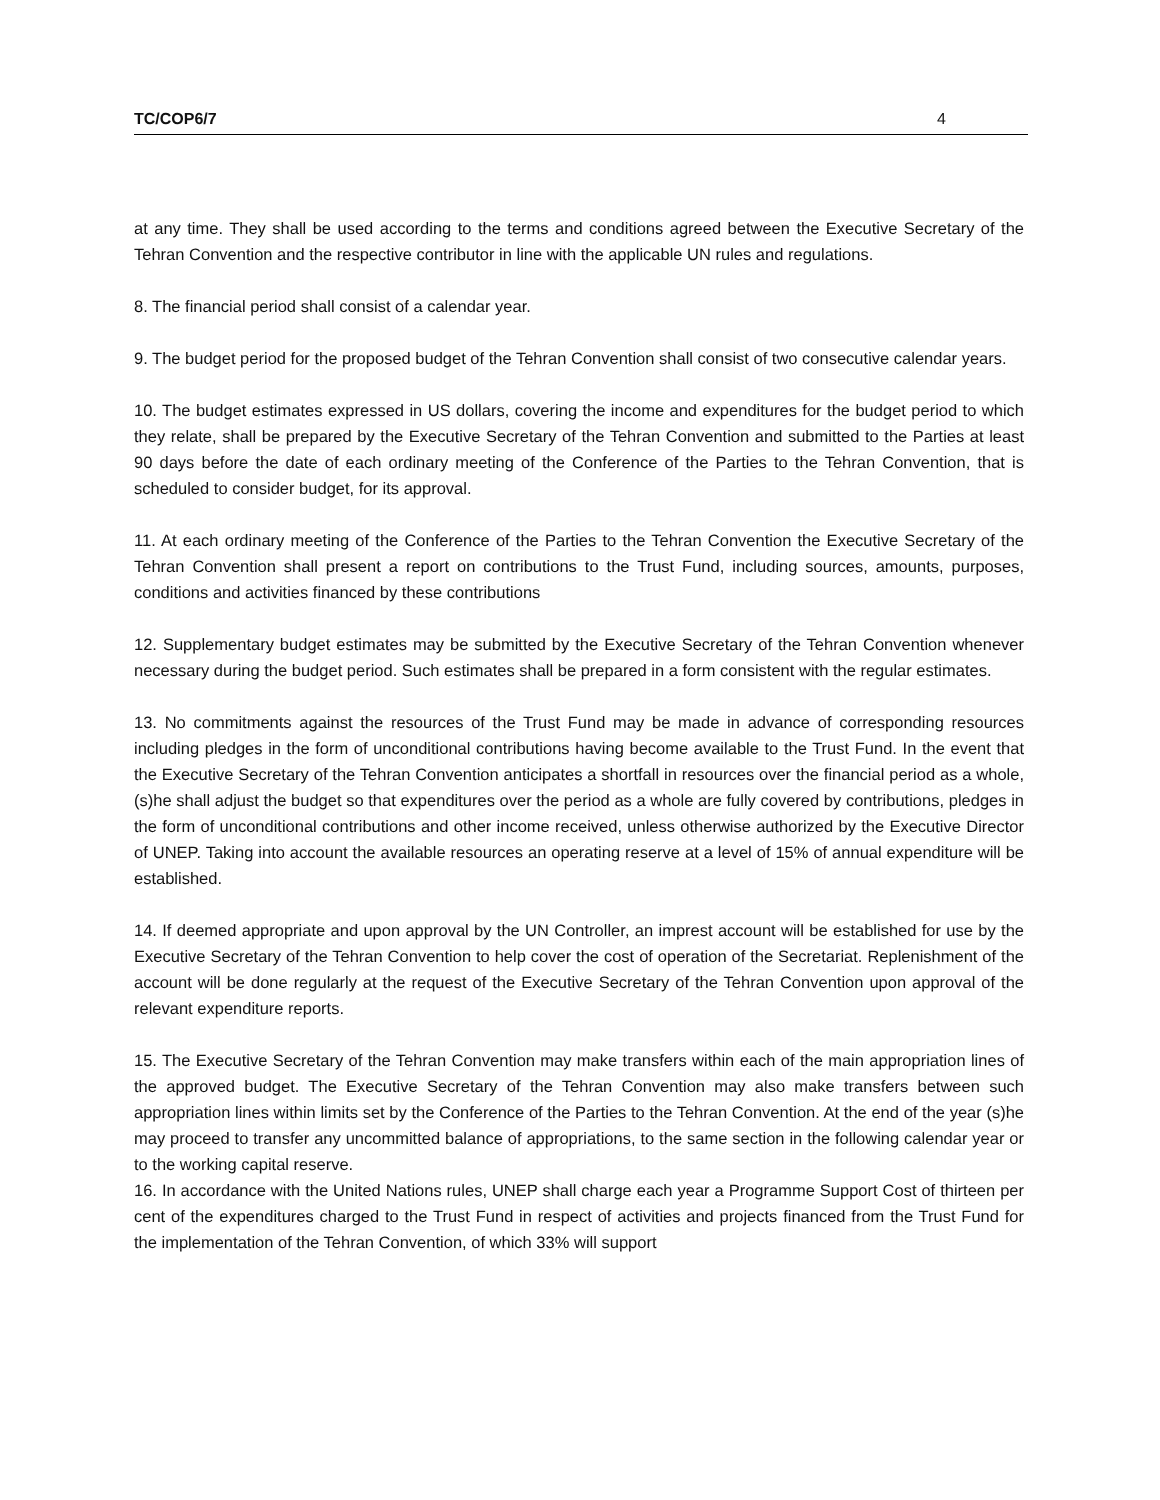TC/COP6/7 4
at any time. They shall be used according to the terms and conditions agreed between the Executive Secretary of the Tehran Convention and the respective contributor in line with the applicable UN rules and regulations.
8. The financial period shall consist of a calendar year.
9. The budget period for the proposed budget of the Tehran Convention shall consist of two consecutive calendar years.
10. The budget estimates expressed in US dollars, covering the income and expenditures for the budget period to which they relate, shall be prepared by the Executive Secretary of the Tehran Convention and submitted to the Parties at least 90 days before the date of each ordinary meeting of the Conference of the Parties to the Tehran Convention, that is scheduled to consider budget, for its approval.
11. At each ordinary meeting of the Conference of the Parties to the Tehran Convention the Executive Secretary of the Tehran Convention shall present a report on contributions to the Trust Fund, including sources, amounts, purposes, conditions and activities financed by these contributions
12. Supplementary budget estimates may be submitted by the Executive Secretary of the Tehran Convention whenever necessary during the budget period. Such estimates shall be prepared in a form consistent with the regular estimates.
13. No commitments against the resources of the Trust Fund may be made in advance of corresponding resources including pledges in the form of unconditional contributions having become available to the Trust Fund. In the event that the Executive Secretary of the Tehran Convention anticipates a shortfall in resources over the financial period as a whole, (s)he shall adjust the budget so that expenditures over the period as a whole are fully covered by contributions, pledges in the form of unconditional contributions and other income received, unless otherwise authorized by the Executive Director of UNEP. Taking into account the available resources an operating reserve at a level of 15% of annual expenditure will be established.
14. If deemed appropriate and upon approval by the UN Controller, an imprest account will be established for use by the Executive Secretary of the Tehran Convention to help cover the cost of operation of the Secretariat. Replenishment of the account will be done regularly at the request of the Executive Secretary of the Tehran Convention upon approval of the relevant expenditure reports.
15. The Executive Secretary of the Tehran Convention may make transfers within each of the main appropriation lines of the approved budget. The Executive Secretary of the Tehran Convention may also make transfers between such appropriation lines within limits set by the Conference of the Parties to the Tehran Convention. At the end of the year (s)he may proceed to transfer any uncommitted balance of appropriations, to the same section in the following calendar year or to the working capital reserve.
16. In accordance with the United Nations rules, UNEP shall charge each year a Programme Support Cost of thirteen per cent of the expenditures charged to the Trust Fund in respect of activities and projects financed from the Trust Fund for the implementation of the Tehran Convention, of which 33% will support